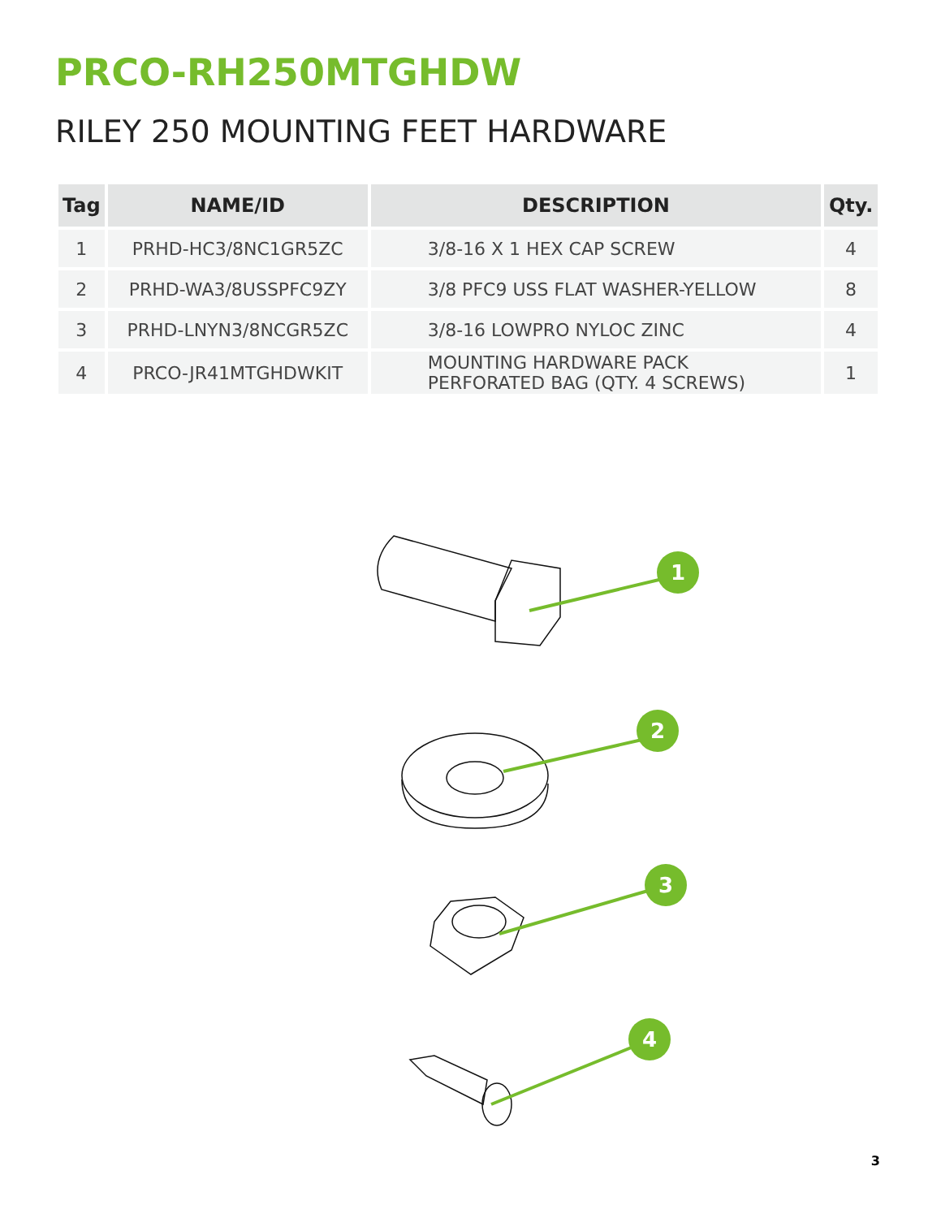PRCO-RH250MTGHDW
RILEY 250 MOUNTING FEET HARDWARE
| Tag | NAME/ID | DESCRIPTION | Qty. |
| --- | --- | --- | --- |
| 1 | PRHD-HC3/8NC1GR5ZC | 3/8-16 X 1 HEX CAP SCREW | 4 |
| 2 | PRHD-WA3/8USSPFC9ZY | 3/8 PFC9 USS FLAT WASHER-YELLOW | 8 |
| 3 | PRHD-LNYN3/8NCGR5ZC | 3/8-16 LOWPRO NYLOC ZINC | 4 |
| 4 | PRCO-JR41MTGHDWKIT | MOUNTING HARDWARE PACK PERFORATED BAG (QTY. 4 SCREWS) | 1 |
1
2
3
4
3